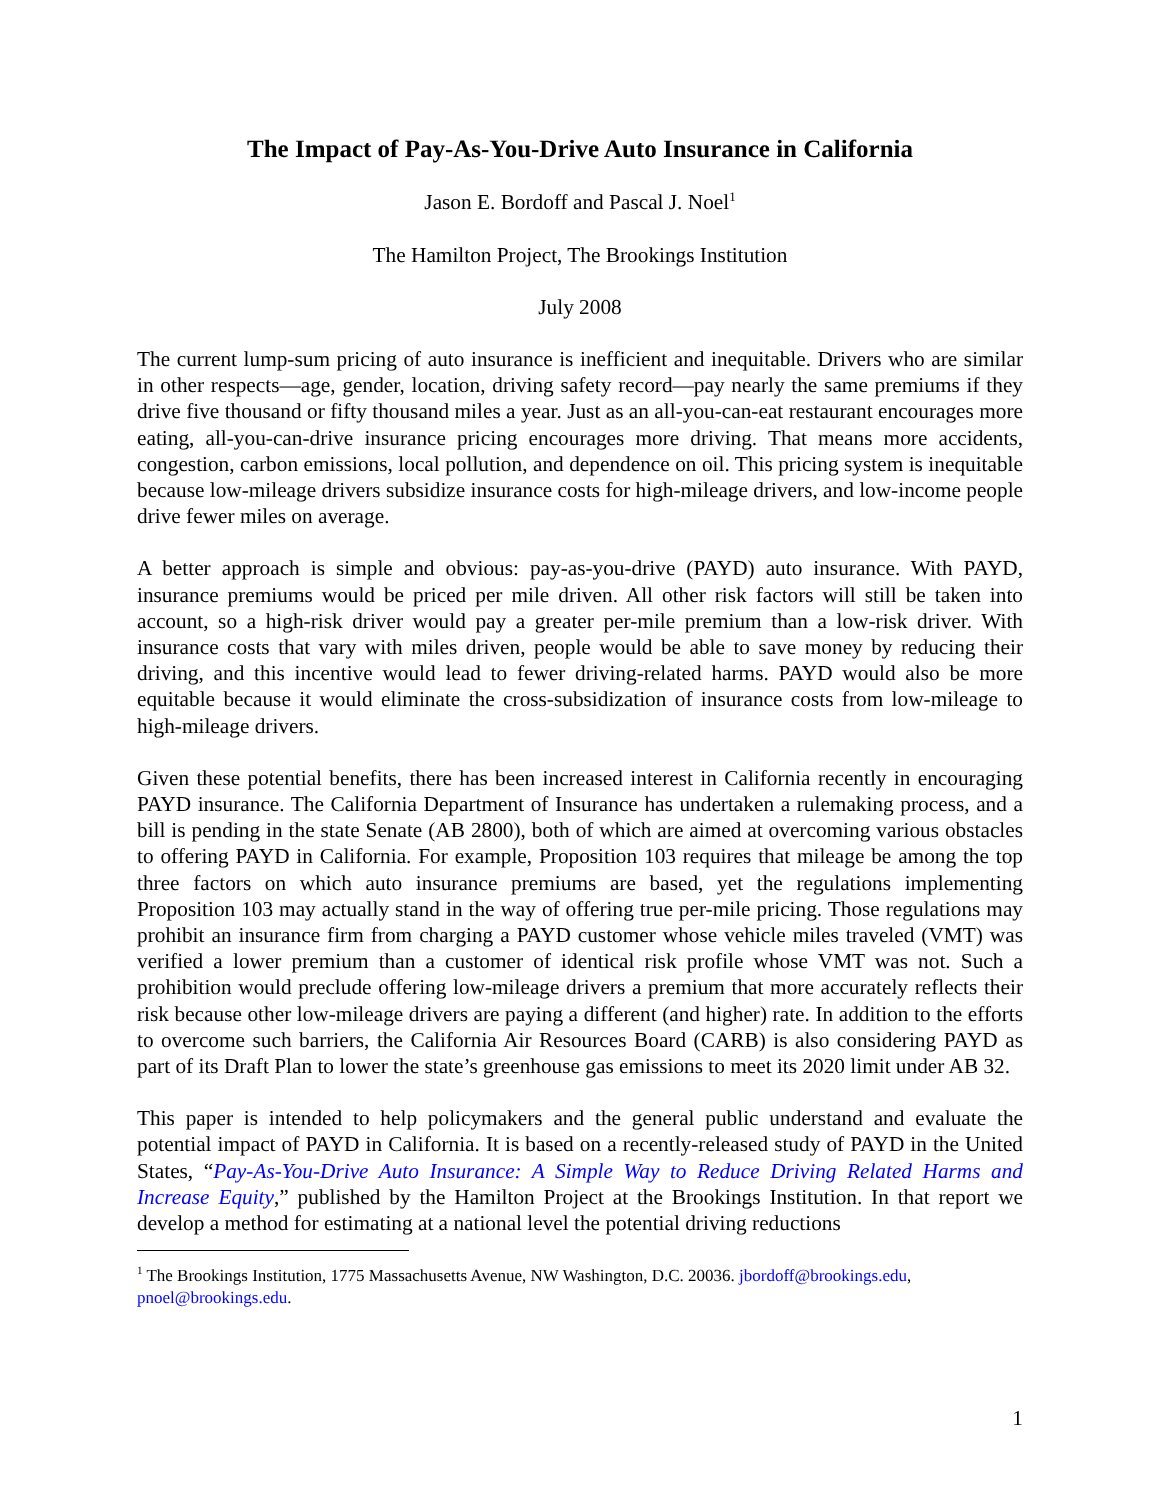The Impact of Pay-As-You-Drive Auto Insurance in California
Jason E. Bordoff and Pascal J. Noel<sup>1</sup>
The Hamilton Project, The Brookings Institution
July 2008
The current lump-sum pricing of auto insurance is inefficient and inequitable. Drivers who are similar in other respects—age, gender, location, driving safety record—pay nearly the same premiums if they drive five thousand or fifty thousand miles a year. Just as an all-you-can-eat restaurant encourages more eating, all-you-can-drive insurance pricing encourages more driving. That means more accidents, congestion, carbon emissions, local pollution, and dependence on oil. This pricing system is inequitable because low-mileage drivers subsidize insurance costs for high-mileage drivers, and low-income people drive fewer miles on average.
A better approach is simple and obvious: pay-as-you-drive (PAYD) auto insurance. With PAYD, insurance premiums would be priced per mile driven. All other risk factors will still be taken into account, so a high-risk driver would pay a greater per-mile premium than a low-risk driver. With insurance costs that vary with miles driven, people would be able to save money by reducing their driving, and this incentive would lead to fewer driving-related harms. PAYD would also be more equitable because it would eliminate the cross-subsidization of insurance costs from low-mileage to high-mileage drivers.
Given these potential benefits, there has been increased interest in California recently in encouraging PAYD insurance. The California Department of Insurance has undertaken a rulemaking process, and a bill is pending in the state Senate (AB 2800), both of which are aimed at overcoming various obstacles to offering PAYD in California. For example, Proposition 103 requires that mileage be among the top three factors on which auto insurance premiums are based, yet the regulations implementing Proposition 103 may actually stand in the way of offering true per-mile pricing. Those regulations may prohibit an insurance firm from charging a PAYD customer whose vehicle miles traveled (VMT) was verified a lower premium than a customer of identical risk profile whose VMT was not. Such a prohibition would preclude offering low-mileage drivers a premium that more accurately reflects their risk because other low-mileage drivers are paying a different (and higher) rate. In addition to the efforts to overcome such barriers, the California Air Resources Board (CARB) is also considering PAYD as part of its Draft Plan to lower the state’s greenhouse gas emissions to meet its 2020 limit under AB 32.
This paper is intended to help policymakers and the general public understand and evaluate the potential impact of PAYD in California. It is based on a recently-released study of PAYD in the United States, “Pay-As-You-Drive Auto Insurance: A Simple Way to Reduce Driving Related Harms and Increase Equity,” published by the Hamilton Project at the Brookings Institution. In that report we develop a method for estimating at a national level the potential driving reductions
<sup>1</sup> The Brookings Institution, 1775 Massachusetts Avenue, NW Washington, D.C. 20036. jbordoff@brookings.edu, pnoel@brookings.edu.
1